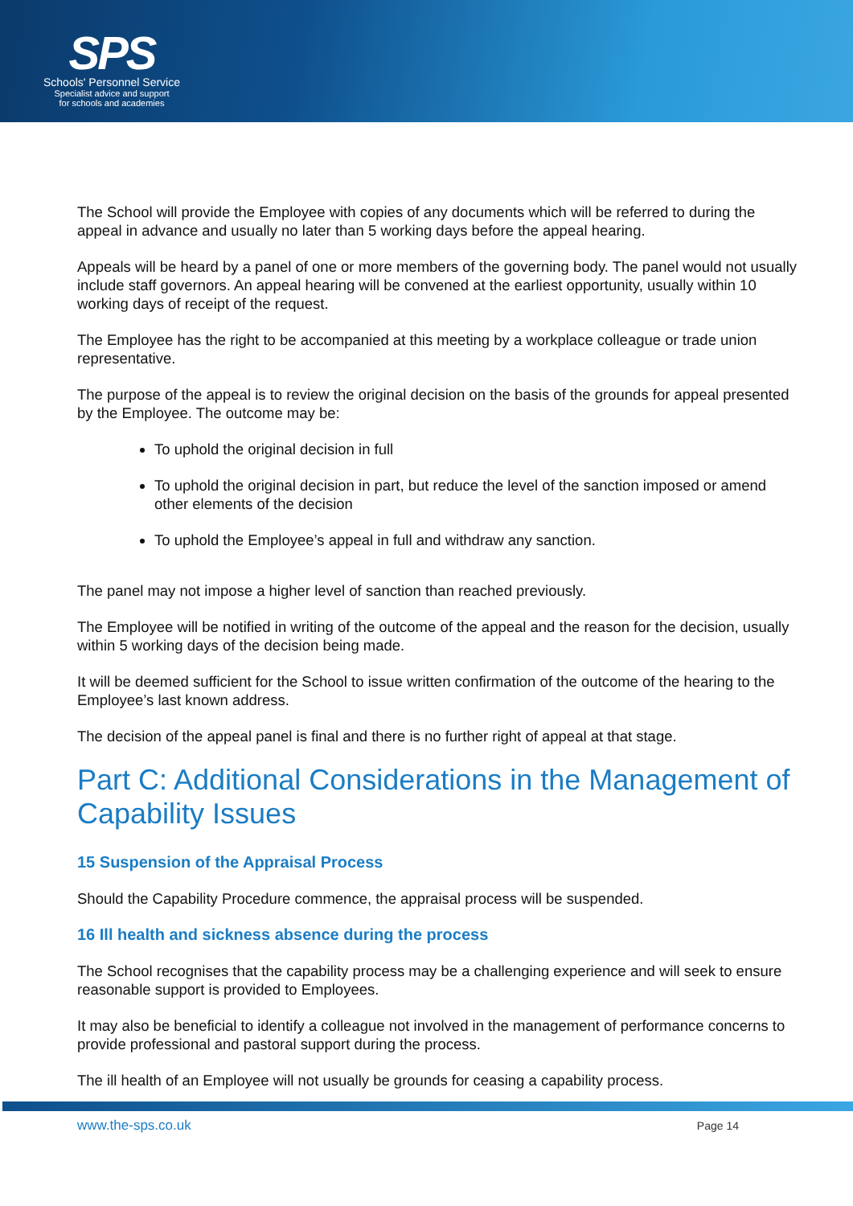SPS
Schools' Personnel Service
Specialist advice and support
for schools and academies
The School will provide the Employee with copies of any documents which will be referred to during the appeal in advance and usually no later than 5 working days before the appeal hearing.
Appeals will be heard by a panel of one or more members of the governing body. The panel would not usually include staff governors. An appeal hearing will be convened at the earliest opportunity, usually within 10 working days of receipt of the request.
The Employee has the right to be accompanied at this meeting by a workplace colleague or trade union representative.
The purpose of the appeal is to review the original decision on the basis of the grounds for appeal presented by the Employee. The outcome may be:
To uphold the original decision in full
To uphold the original decision in part, but reduce the level of the sanction imposed or amend other elements of the decision
To uphold the Employee’s appeal in full and withdraw any sanction.
The panel may not impose a higher level of sanction than reached previously.
The Employee will be notified in writing of the outcome of the appeal and the reason for the decision, usually within 5 working days of the decision being made.
It will be deemed sufficient for the School to issue written confirmation of the outcome of the hearing to the Employee’s last known address.
The decision of the appeal panel is final and there is no further right of appeal at that stage.
Part C: Additional Considerations in the Management of Capability Issues
15 Suspension of the Appraisal Process
Should the Capability Procedure commence, the appraisal process will be suspended.
16 Ill health and sickness absence during the process
The School recognises that the capability process may be a challenging experience and will seek to ensure reasonable support is provided to Employees.
It may also be beneficial to identify a colleague not involved in the management of performance concerns to provide professional and pastoral support during the process.
The ill health of an Employee will not usually be grounds for ceasing a capability process.
www.the-sps.co.uk Page 14